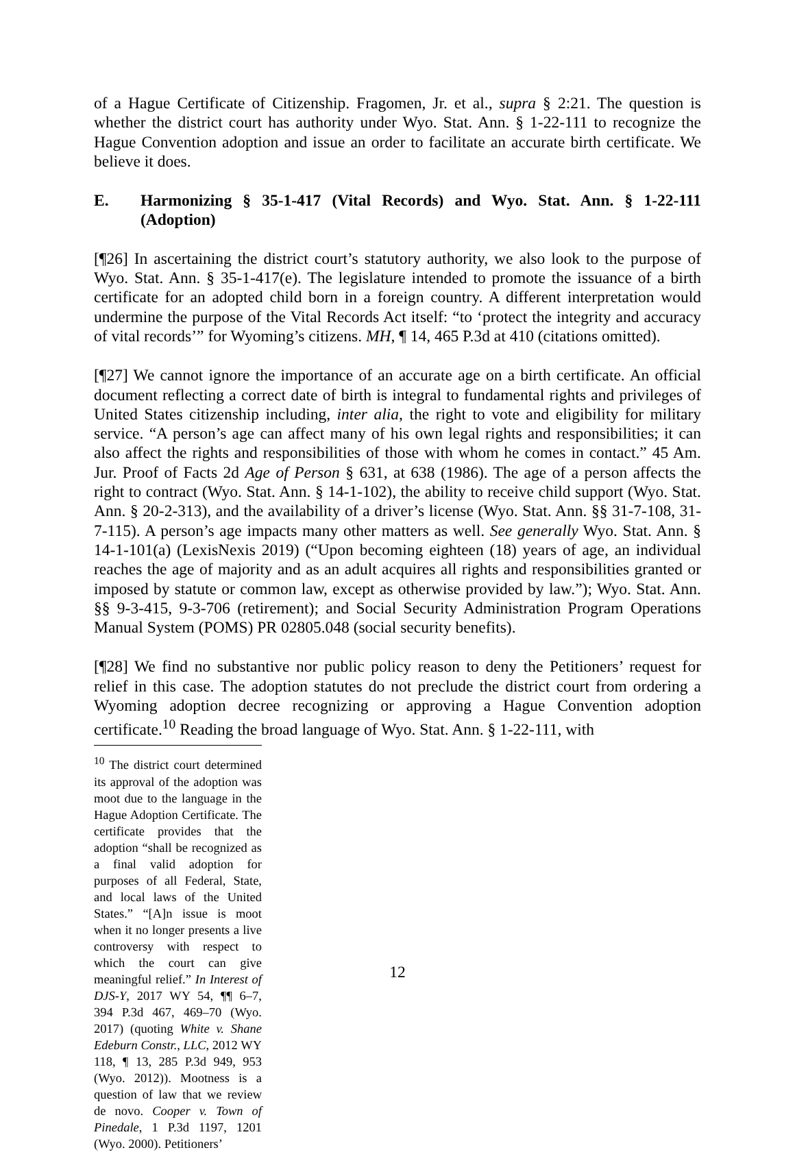of a Hague Certificate of Citizenship. Fragomen, Jr. et al., supra § 2:21. The question is whether the district court has authority under Wyo. Stat. Ann. § 1-22-111 to recognize the Hague Convention adoption and issue an order to facilitate an accurate birth certificate. We believe it does.
E. Harmonizing § 35-1-417 (Vital Records) and Wyo. Stat. Ann. § 1-22-111 (Adoption)
[¶26] In ascertaining the district court’s statutory authority, we also look to the purpose of Wyo. Stat. Ann. § 35-1-417(e). The legislature intended to promote the issuance of a birth certificate for an adopted child born in a foreign country. A different interpretation would undermine the purpose of the Vital Records Act itself: “to ‘protect the integrity and accuracy of vital records’” for Wyoming’s citizens. MH, ¶ 14, 465 P.3d at 410 (citations omitted).
[¶27] We cannot ignore the importance of an accurate age on a birth certificate. An official document reflecting a correct date of birth is integral to fundamental rights and privileges of United States citizenship including, inter alia, the right to vote and eligibility for military service. “A person’s age can affect many of his own legal rights and responsibilities; it can also affect the rights and responsibilities of those with whom he comes in contact.” 45 Am. Jur. Proof of Facts 2d Age of Person § 631, at 638 (1986). The age of a person affects the right to contract (Wyo. Stat. Ann. § 14-1-102), the ability to receive child support (Wyo. Stat. Ann. § 20-2-313), and the availability of a driver’s license (Wyo. Stat. Ann. §§ 31-7-108, 31-7-115). A person’s age impacts many other matters as well. See generally Wyo. Stat. Ann. § 14-1-101(a) (LexisNexis 2019) (“Upon becoming eighteen (18) years of age, an individual reaches the age of majority and as an adult acquires all rights and responsibilities granted or imposed by statute or common law, except as otherwise provided by law.”); Wyo. Stat. Ann. §§ 9-3-415, 9-3-706 (retirement); and Social Security Administration Program Operations Manual System (POMS) PR 02805.048 (social security benefits).
[¶28] We find no substantive nor public policy reason to deny the Petitioners’ request for relief in this case. The adoption statutes do not preclude the district court from ordering a Wyoming adoption decree recognizing or approving a Hague Convention adoption certificate.<sup>10</sup> Reading the broad language of Wyo. Stat. Ann. § 1-22-111, with
<sup>10</sup> The district court determined its approval of the adoption was moot due to the language in the Hague Adoption Certificate. The certificate provides that the adoption “shall be recognized as a final valid adoption for purposes of all Federal, State, and local laws of the United States.” “[A]n issue is moot when it no longer presents a live controversy with respect to which the court can give meaningful relief.” In Interest of DJS-Y, 2017 WY 54, ¶¶ 6–7, 394 P.3d 467, 469–70 (Wyo. 2017) (quoting White v. Shane Edeburn Constr., LLC, 2012 WY 118, ¶ 13, 285 P.3d 949, 953 (Wyo. 2012)). Mootness is a question of law that we review de novo. Cooper v. Town of Pinedale, 1 P.3d 1197, 1201 (Wyo. 2000). Petitioners’
12